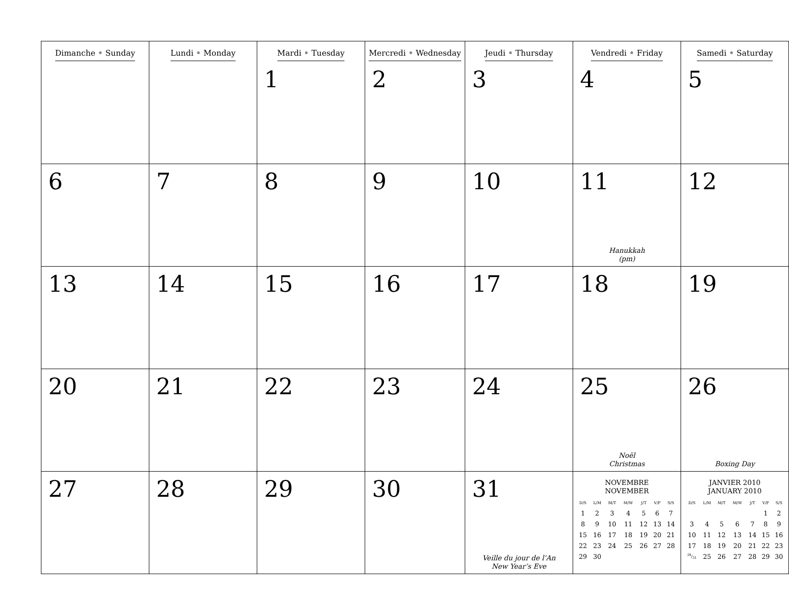| Dimanche • Sunday | Lundi • Monday | Mardi • Tuesday 1 | Mercredi • Wednesday 2 | Jeudi • Thursday 3 | Vendredi • Friday 4 | Samedi • Saturday 5 |
| 6 | 7 | 8 | 9 | 10 | 11 Hanukkah (pm) | 12 |
| 13 | 14 | 15 | 16 | 17 | 18 | 19 |
| 20 | 21 | 22 | 23 | 24 | 25 Noël Christmas | 26 Boxing Day |
| 27 | 28 | 29 | 30 | 31 Veille du jour de l’An New Year’s Eve | NOVEMBRE NOVEMBER / D/S / L/M / M/T / M/W / J/T / V/F / S/S / / --- / --- / --- / --- / --- / --- / --- / / 1 / 2 / 3 / 4 / 5 / 6 / 7 / / 8 / 9 / 10 / 11 / 12 / 13 / 14 / / 15 / 16 / 17 / 18 / 19 / 20 / 21 / / 22 / 23 / 24 / 25 / 26 / 27 / 28 / / 29 / 30 / / / / / / | JANVIER 2010 JANUARY 2010 / D/S / L/M / M/T / M/W / J/T / V/F / S/S / / --- / --- / --- / --- / --- / --- / --- / / / / / / / 1 / 2 / / 3 / 4 / 5 / 6 / 7 / 8 / 9 / / 10 / 11 / 12 / 13 / 14 / 15 / 16 / / 17 / 18 / 19 / 20 / 21 / 22 / 23 / / 24/31 / 25 / 26 / 27 / 28 / 29 / 30 / |